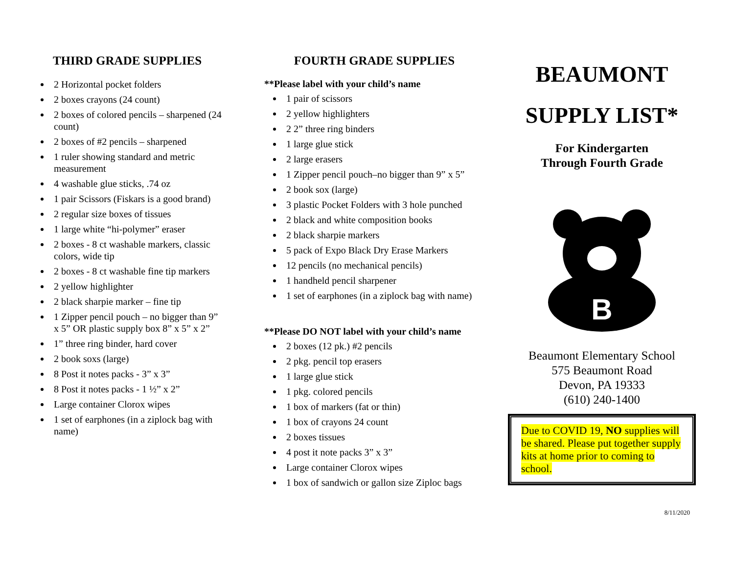THIRD GRADE SUPPLIES
2 Horizontal pocket folders
2 boxes crayons (24 count)
2 boxes of colored pencils – sharpened (24 count)
2 boxes of #2 pencils – sharpened
1 ruler showing standard and metric measurement
4 washable glue sticks, .74 oz
1 pair Scissors (Fiskars is a good brand)
2 regular size boxes of tissues
1 large white “hi-polymer” eraser
2 boxes - 8 ct washable markers, classic colors, wide tip
2 boxes - 8 ct washable fine tip markers
2 yellow highlighter
2 black sharpie marker – fine tip
1 Zipper pencil pouch – no bigger than 9” x 5” OR plastic supply box 8” x 5” x 2”
1” three ring binder, hard cover
2 book soxs (large)
8 Post it notes packs - 3” x 3”
8 Post it notes packs - 1 ½” x 2”
Large container Clorox wipes
1 set of earphones (in a ziplock bag with name)
FOURTH GRADE SUPPLIES
**Please label with your child’s name
1 pair of scissors
2 yellow highlighters
2 2” three ring binders
1 large glue stick
2 large erasers
1 Zipper pencil pouch–no bigger than 9” x 5”
2 book sox (large)
3 plastic Pocket Folders with 3 hole punched
2 black and white composition books
2 black sharpie markers
5 pack of Expo Black Dry Erase Markers
12 pencils (no mechanical pencils)
1 handheld pencil sharpener
1 set of earphones (in a ziplock bag with name)
**Please DO NOT label with your child’s name
2 boxes (12 pk.) #2 pencils
2 pkg. pencil top erasers
1 large glue stick
1 pkg. colored pencils
1 box of markers (fat or thin)
1 box of crayons 24 count
2 boxes tissues
4 post it note packs 3” x 3”
Large container Clorox wipes
1 box of sandwich or gallon size Ziploc bags
BEAUMONT
SUPPLY LIST*
For Kindergarten
Through Fourth Grade
B
Beaumont Elementary School
575 Beaumont Road
Devon, PA 19333
(610) 240-1400
Due to COVID 19, NO supplies will be shared. Please put together supply kits at home prior to coming to school.
8/11/2020